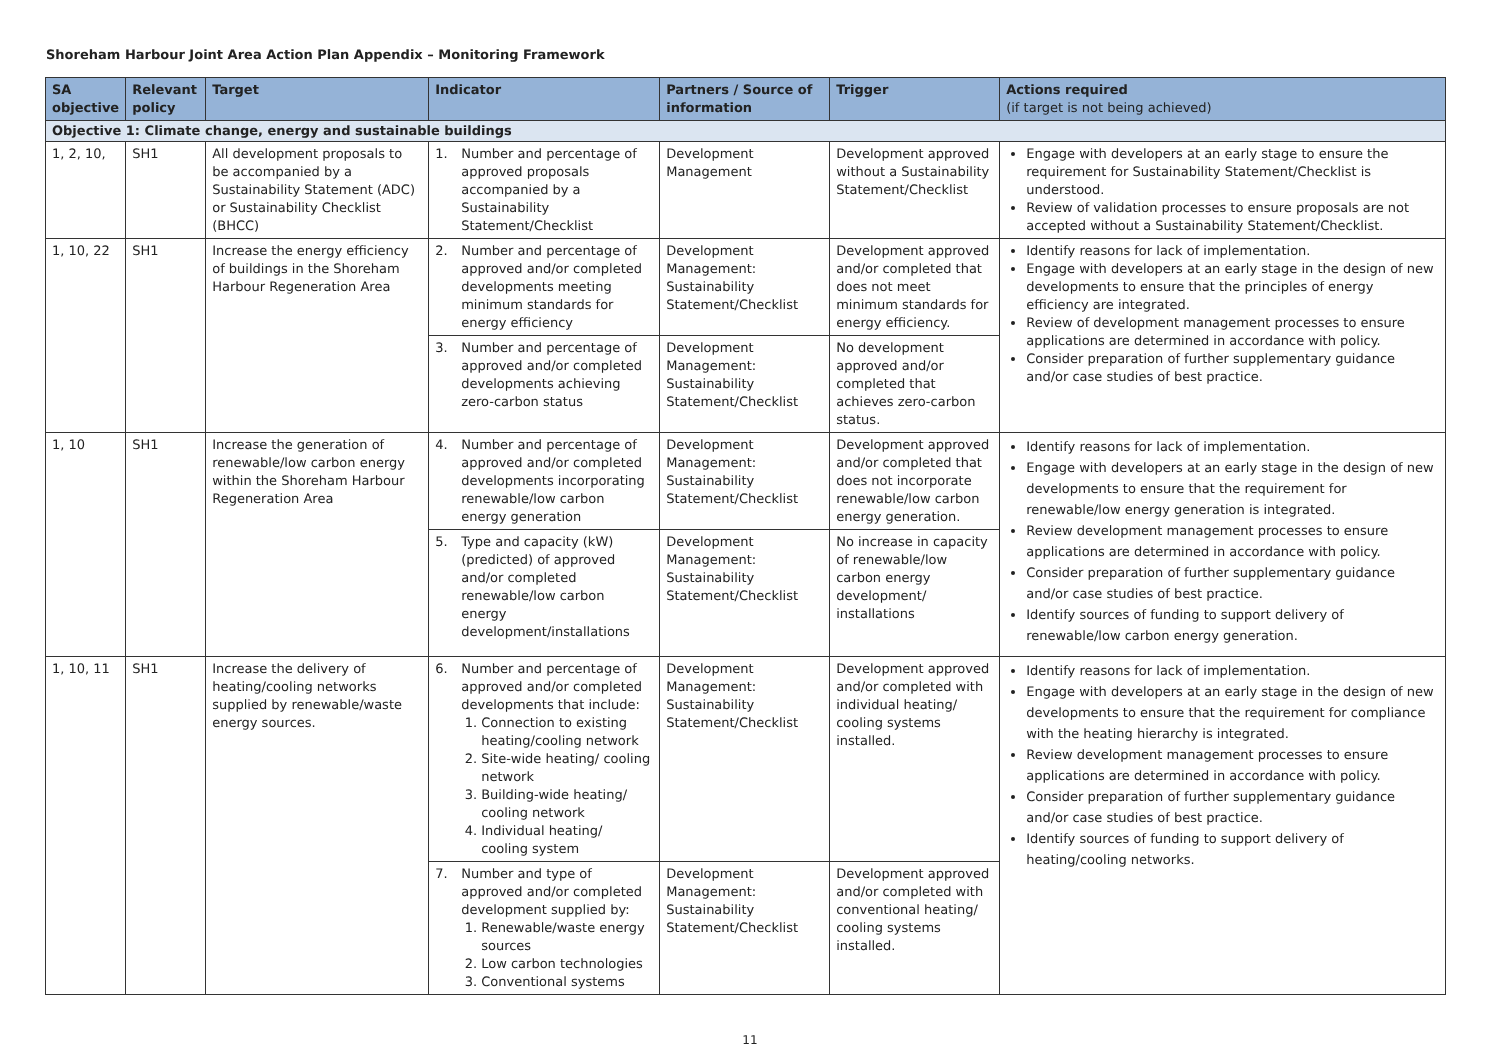Shoreham Harbour Joint Area Action Plan Appendix – Monitoring Framework
| SA objective | Relevant policy | Target | Indicator | Partners / Source of information | Trigger | Actions required (if target is not being achieved) |
| --- | --- | --- | --- | --- | --- | --- |
| Objective 1: Climate change, energy and sustainable buildings | | | | | | |
| 1, 2, 10, | SH1 | All development proposals to be accompanied by a Sustainability Statement (ADC) or Sustainability Checklist (BHCC) | 1. Number and percentage of approved proposals accompanied by a Sustainability Statement/Checklist | Development Management | Development approved without a Sustainability Statement/Checklist | Engage with developers at an early stage to ensure the requirement for Sustainability Statement/Checklist is understood. Review of validation processes to ensure proposals are not accepted without a Sustainability Statement/Checklist. |
| 1, 10, 22 | SH1 | Increase the energy efficiency of buildings in the Shoreham Harbour Regeneration Area | 2. Number and percentage of approved and/or completed developments meeting minimum standards for energy efficiency | Development Management: Sustainability Statement/Checklist | Development approved and/or completed that does not meet minimum standards for energy efficiency. | Identify reasons for lack of implementation. Engage with developers at an early stage in the design of new developments to ensure that the principles of energy efficiency are integrated. Review of development management processes to ensure applications are determined in accordance with policy. Consider preparation of further supplementary guidance and/or case studies of best practice. |
| | | | 3. Number and percentage of approved and/or completed developments achieving zero-carbon status | Development Management: Sustainability Statement/Checklist | No development approved and/or completed that achieves zero-carbon status. | |
| 1, 10 | SH1 | Increase the generation of renewable/low carbon energy within the Shoreham Harbour Regeneration Area | 4. Number and percentage of approved and/or completed developments incorporating renewable/low carbon energy generation | Development Management: Sustainability Statement/Checklist | Development approved and/or completed that does not incorporate renewable/low carbon energy generation. | Identify reasons for lack of implementation. Engage with developers at an early stage in the design of new developments to ensure that the requirement for renewable/low energy generation is integrated. Review development management processes to ensure applications are determined in accordance with policy. Consider preparation of further supplementary guidance and/or case studies of best practice. Identify sources of funding to support delivery of renewable/low carbon energy generation. |
| | | | 5. Type and capacity (kW) (predicted) of approved and/or completed renewable/low carbon energy development/installations | Development Management: Sustainability Statement/Checklist | No increase in capacity of renewable/low carbon energy development/ installations | |
| 1, 10, 11 | SH1 | Increase the delivery of heating/cooling networks supplied by renewable/waste energy sources. | 6. Number and percentage of approved and/or completed developments that include: 1. Connection to existing heating/cooling network 2. Site-wide heating/ cooling network 3. Building-wide heating/ cooling network 4. Individual heating/ cooling system | Development Management: Sustainability Statement/Checklist | Development approved and/or completed with individual heating/ cooling systems installed. | Identify reasons for lack of implementation. Engage with developers at an early stage in the design of new developments to ensure that the requirement for compliance with the heating hierarchy is integrated. Review development management processes to ensure applications are determined in accordance with policy. Consider preparation of further supplementary guidance and/or case studies of best practice. Identify sources of funding to support delivery of heating/cooling networks. |
| | | | 7. Number and type of approved and/or completed development supplied by: 1. Renewable/waste energy sources 2. Low carbon technologies 3. Conventional systems | Development Management: Sustainability Statement/Checklist | Development approved and/or completed with conventional heating/ cooling systems installed. | |
11